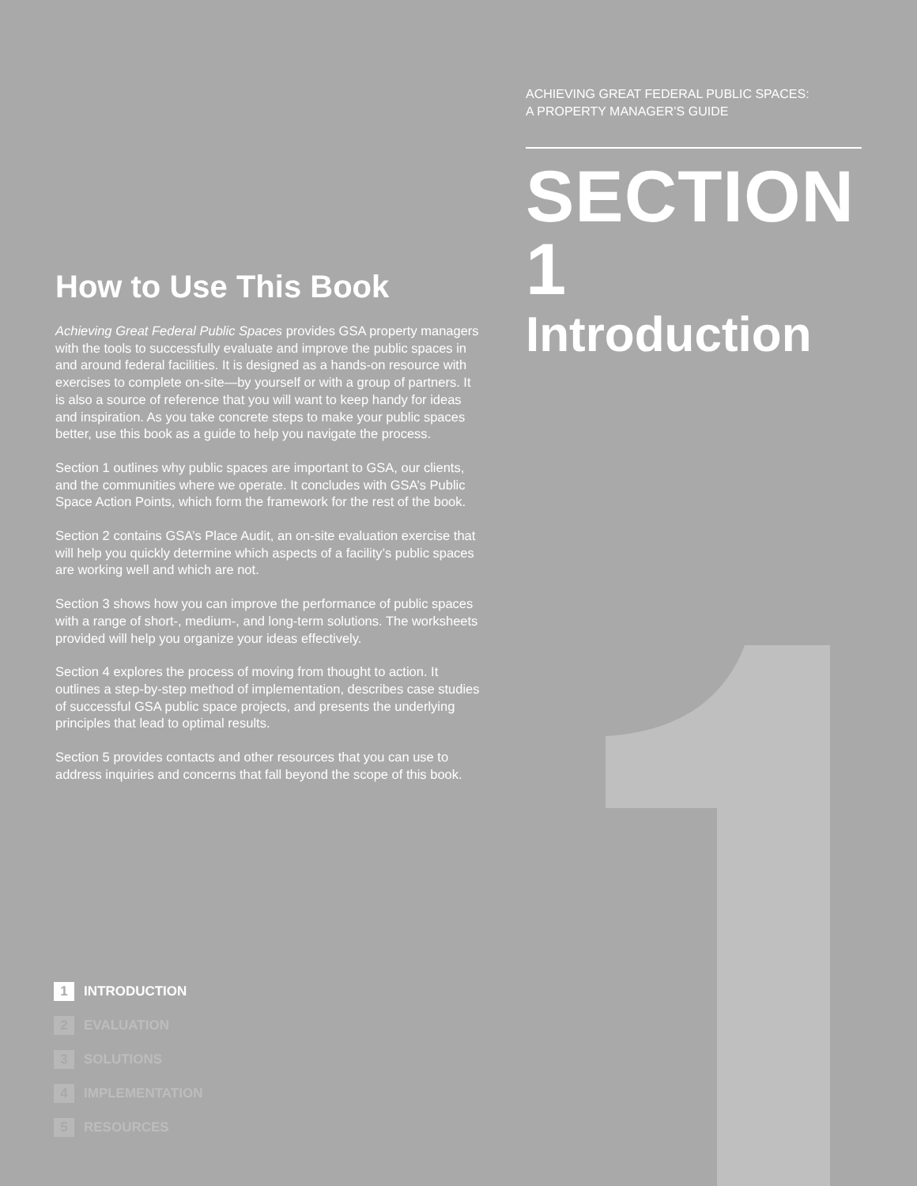ACHIEVING GREAT FEDERAL PUBLIC SPACES:
A PROPERTY MANAGER’S GUIDE
SECTION 1
Introduction
How to Use This Book
Achieving Great Federal Public Spaces provides GSA property managers with the tools to successfully evaluate and improve the public spaces in and around federal facilities. It is designed as a hands-on resource with exercises to complete on-site—by yourself or with a group of partners. It is also a source of reference that you will want to keep handy for ideas and inspiration. As you take concrete steps to make your public spaces better, use this book as a guide to help you navigate the process.
Section 1 outlines why public spaces are important to GSA, our clients, and the communities where we operate. It concludes with GSA’s Public Space Action Points, which form the framework for the rest of the book.
Section 2 contains GSA’s Place Audit, an on-site evaluation exercise that will help you quickly determine which aspects of a facility’s public spaces are working well and which are not.
Section 3 shows how you can improve the performance of public spaces with a range of short-, medium-, and long-term solutions. The worksheets provided will help you organize your ideas effectively.
Section 4 explores the process of moving from thought to action. It outlines a step-by-step method of implementation, describes case studies of successful GSA public space projects, and presents the underlying principles that lead to optimal results.
Section 5 provides contacts and other resources that you can use to address inquiries and concerns that fall beyond the scope of this book.
1 INTRODUCTION
2 EVALUATION
3 SOLUTIONS
4 IMPLEMENTATION
5 RESOURCES